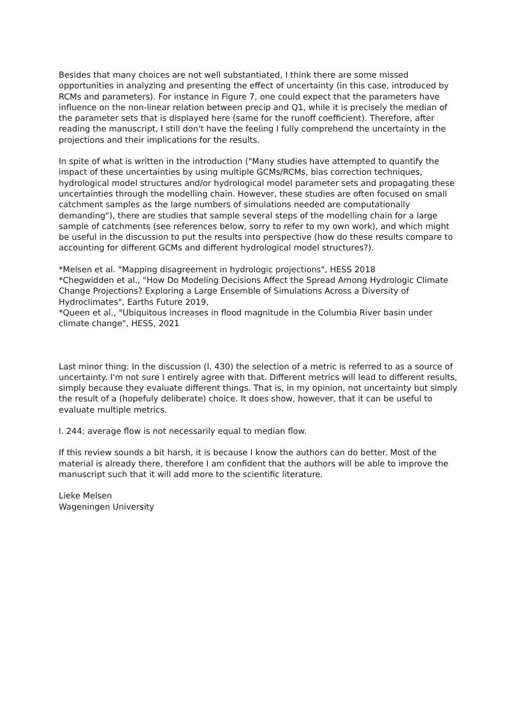Besides that many choices are not well substantiated, I think there are some missed opportunities in analyzing and presenting the effect of uncertainty (in this case, introduced by RCMs and parameters). For instance in Figure 7, one could expect that the parameters have influence on the non-linear relation between precip and Q1, while it is precisely the median of the parameter sets that is displayed here (same for the runoff coefficient). Therefore, after reading the manuscript, I still don't have the feeling I fully comprehend the uncertainty in the projections and their implications for the results.
In spite of what is written in the introduction ("Many studies have attempted to quantify the impact of these uncertainties by using multiple GCMs/RCMs, bias correction techniques, hydrological model structures and/or hydrological model parameter sets and propagating these uncertainties through the modelling chain. However, these studies are often focused on small catchment samples as the large numbers of simulations needed are computationally demanding"), there are studies that sample several steps of the modelling chain for a large sample of catchments (see references below, sorry to refer to my own work), and which might be useful in the discussion to put the results into perspective (how do these results compare to accounting for different GCMs and different hydrological model structures?).
*Melsen et al. "Mapping disagreement in hydrologic projections", HESS 2018
*Chegwidden et al., "How Do Modeling Decisions Affect the Spread Among Hydrologic Climate Change Projections? Exploring a Large Ensemble of Simulations Across a Diversity of Hydroclimates", Earths Future 2019,
*Queen et al., "Ubiquitous increases in flood magnitude in the Columbia River basin under climate change", HESS, 2021
Last minor thing: In the discussion (l. 430) the selection of a metric is referred to as a source of uncertainty. I'm not sure I entirely agree with that. Different metrics will lead to different results, simply because they evaluate different things. That is, in my opinion, not uncertainty but simply the result of a (hopefuly deliberate) choice. It does show, however, that it can be useful to evaluate multiple metrics.
l. 244; average flow is not necessarily equal to median flow.
If this review sounds a bit harsh, it is because I know the authors can do better. Most of the material is already there, therefore I am confident that the authors will be able to improve the manuscript such that it will add more to the scientific literature.
Lieke Melsen
Wageningen University